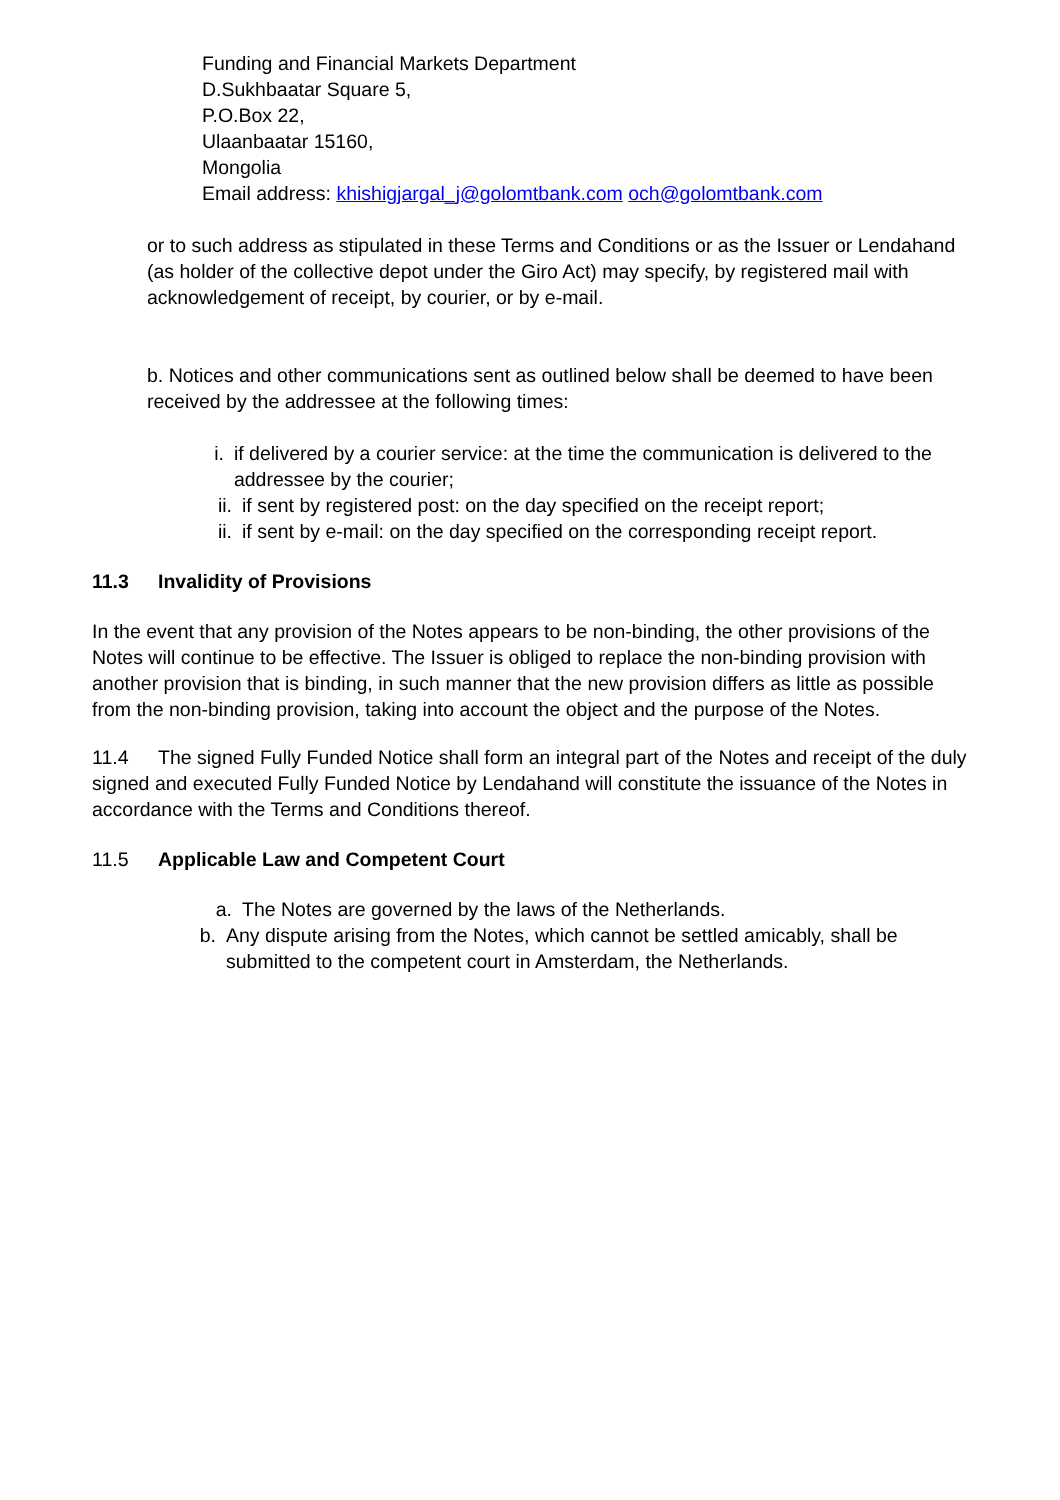Funding and Financial Markets Department
D.Sukhbaatar Square 5,
P.O.Box 22,
Ulaanbaatar 15160,
Mongolia
Email address: khishigjargal_j@golomtbank.com och@golomtbank.com
or to such address as stipulated in these Terms and Conditions or as the Issuer or Lendahand (as holder of the collective depot under the Giro Act) may specify, by registered mail with acknowledgement of receipt, by courier, or by e-mail.
b. Notices and other communications sent as outlined below shall be deemed to have been received by the addressee at the following times:
i. if delivered by a courier service: at the time the communication is delivered to the addressee by the courier;
ii. if sent by registered post: on the day specified on the receipt report;
ii. if sent by e-mail: on the day specified on the corresponding receipt report.
11.3 Invalidity of Provisions
In the event that any provision of the Notes appears to be non-binding, the other provisions of the Notes will continue to be effective. The Issuer is obliged to replace the non-binding provision with another provision that is binding, in such manner that the new provision differs as little as possible from the non-binding provision, taking into account the object and the purpose of the Notes.
11.4 The signed Fully Funded Notice shall form an integral part of the Notes and receipt of the duly signed and executed Fully Funded Notice by Lendahand will constitute the issuance of the Notes in accordance with the Terms and Conditions thereof.
11.5 Applicable Law and Competent Court
a. The Notes are governed by the laws of the Netherlands.
b. Any dispute arising from the Notes, which cannot be settled amicably, shall be submitted to the competent court in Amsterdam, the Netherlands.